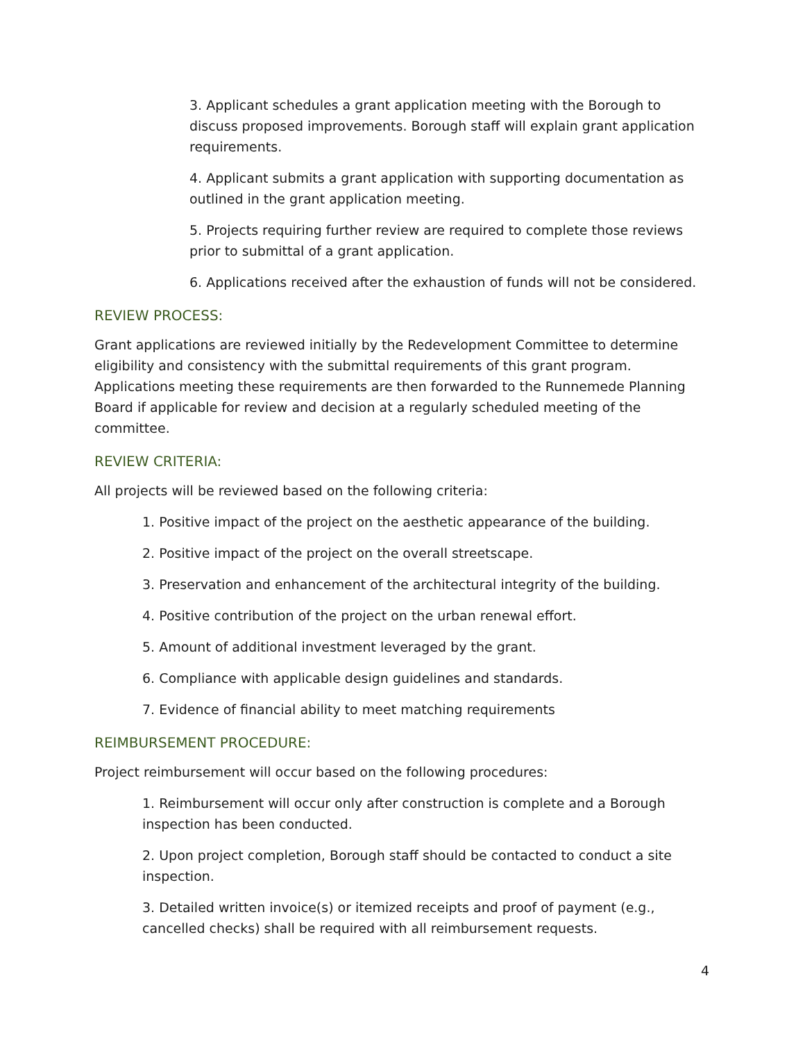3. Applicant schedules a grant application meeting with the Borough to discuss proposed improvements. Borough staff will explain grant application requirements.
4. Applicant submits a grant application with supporting documentation as outlined in the grant application meeting.
5. Projects requiring further review are required to complete those reviews prior to submittal of a grant application.
6. Applications received after the exhaustion of funds will not be considered.
REVIEW PROCESS:
Grant applications are reviewed initially by the Redevelopment Committee to determine eligibility and consistency with the submittal requirements of this grant program. Applications meeting these requirements are then forwarded to the Runnemede Planning Board if applicable for review and decision at a regularly scheduled meeting of the committee.
REVIEW CRITERIA:
All projects will be reviewed based on the following criteria:
1. Positive impact of the project on the aesthetic appearance of the building.
2. Positive impact of the project on the overall streetscape.
3. Preservation and enhancement of the architectural integrity of the building.
4. Positive contribution of the project on the urban renewal effort.
5. Amount of additional investment leveraged by the grant.
6. Compliance with applicable design guidelines and standards.
7. Evidence of financial ability to meet matching requirements
REIMBURSEMENT PROCEDURE:
Project reimbursement will occur based on the following procedures:
1. Reimbursement will occur only after construction is complete and a Borough inspection has been conducted.
2. Upon project completion, Borough staff should be contacted to conduct a site inspection.
3. Detailed written invoice(s) or itemized receipts and proof of payment (e.g., cancelled checks) shall be required with all reimbursement requests.
4